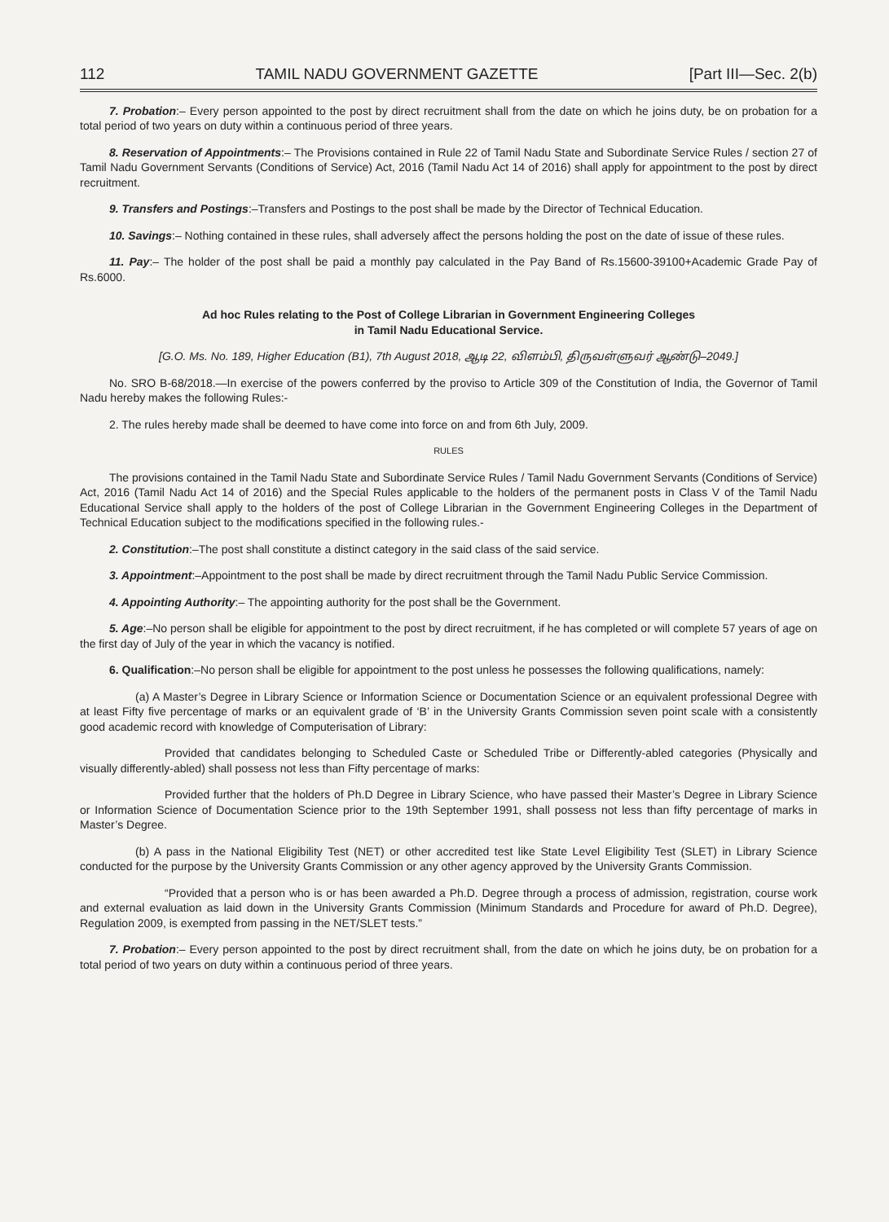112 TAMIL NADU GOVERNMENT GAZETTE [Part III—Sec. 2(b)
7. Probation:– Every person appointed to the post by direct recruitment shall from the date on which he joins duty, be on probation for a total period of two years on duty within a continuous period of three years.
8. Reservation of Appointments:– The Provisions contained in Rule 22 of Tamil Nadu State and Subordinate Service Rules / section 27 of Tamil Nadu Government Servants (Conditions of Service) Act, 2016 (Tamil Nadu Act 14 of 2016) shall apply for appointment to the post by direct recruitment.
9. Transfers and Postings:–Transfers and Postings to the post shall be made by the Director of Technical Education.
10. Savings:– Nothing contained in these rules, shall adversely affect the persons holding the post on the date of issue of these rules.
11. Pay:– The holder of the post shall be paid a monthly pay calculated in the Pay Band of Rs.15600-39100+Academic Grade Pay of Rs.6000.
Ad hoc Rules relating to the Post of College Librarian in Government Engineering Colleges
in Tamil Nadu Educational Service.
[G.O. Ms. No. 189, Higher Education (B1), 7th August 2018, ஆடி 22, விளம்பி, திருவள்ளுவர் ஆண்டு–2049.]
No. SRO B-68/2018.—In exercise of the powers conferred by the proviso to Article 309 of the Constitution of India, the Governor of Tamil Nadu hereby makes the following Rules:-
2. The rules hereby made shall be deemed to have come into force on and from 6th July, 2009.
RULES
The provisions contained in the Tamil Nadu State and Subordinate Service Rules / Tamil Nadu Government Servants (Conditions of Service) Act, 2016 (Tamil Nadu Act 14 of 2016) and the Special Rules applicable to the holders of the permanent posts in Class V of the Tamil Nadu Educational Service shall apply to the holders of the post of College Librarian in the Government Engineering Colleges in the Department of Technical Education subject to the modifications specified in the following rules.-
2. Constitution:–The post shall constitute a distinct category in the said class of the said service.
3. Appointment:–Appointment to the post shall be made by direct recruitment through the Tamil Nadu Public Service Commission.
4. Appointing Authority:– The appointing authority for the post shall be the Government.
5. Age:–No person shall be eligible for appointment to the post by direct recruitment, if he has completed or will complete 57 years of age on the first day of July of the year in which the vacancy is notified.
6. Qualification:–No person shall be eligible for appointment to the post unless he possesses the following qualifications, namely:
(a) A Master’s Degree in Library Science or Information Science or Documentation Science or an equivalent professional Degree with at least Fifty five percentage of marks or an equivalent grade of ‘B’ in the University Grants Commission seven point scale with a consistently good academic record with knowledge of Computerisation of Library:
Provided that candidates belonging to Scheduled Caste or Scheduled Tribe or Differently-abled categories (Physically and visually differently-abled) shall possess not less than Fifty percentage of marks:
Provided further that the holders of Ph.D Degree in Library Science, who have passed their Master’s Degree in Library Science or Information Science of Documentation Science prior to the 19th September 1991, shall possess not less than fifty percentage of marks in Master’s Degree.
(b) A pass in the National Eligibility Test (NET) or other accredited test like State Level Eligibility Test (SLET) in Library Science conducted for the purpose by the University Grants Commission or any other agency approved by the University Grants Commission.
“Provided that a person who is or has been awarded a Ph.D. Degree through a process of admission, registration, course work and external evaluation as laid down in the University Grants Commission (Minimum Standards and Procedure for award of Ph.D. Degree), Regulation 2009, is exempted from passing in the NET/SLET tests.”
7. Probation:– Every person appointed to the post by direct recruitment shall, from the date on which he joins duty, be on probation for a total period of two years on duty within a continuous period of three years.